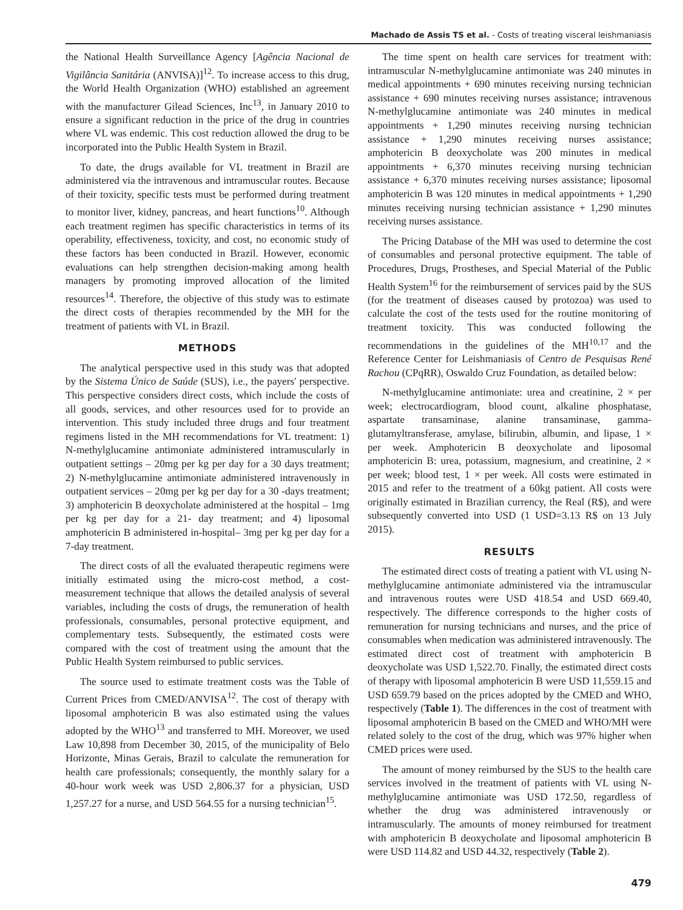Machado de Assis TS et al. - Costs of treating visceral leishmaniasis
the National Health Surveillance Agency [Agência Nacional de Vigilância Sanitária (ANVISA)]<sup>12</sup>. To increase access to this drug, the World Health Organization (WHO) established an agreement with the manufacturer Gilead Sciences, Inc<sup>13</sup>, in January 2010 to ensure a significant reduction in the price of the drug in countries where VL was endemic. This cost reduction allowed the drug to be incorporated into the Public Health System in Brazil.
To date, the drugs available for VL treatment in Brazil are administered via the intravenous and intramuscular routes. Because of their toxicity, specific tests must be performed during treatment to monitor liver, kidney, pancreas, and heart functions<sup>10</sup>. Although each treatment regimen has specific characteristics in terms of its operability, effectiveness, toxicity, and cost, no economic study of these factors has been conducted in Brazil. However, economic evaluations can help strengthen decision-making among health managers by promoting improved allocation of the limited resources<sup>14</sup>. Therefore, the objective of this study was to estimate the direct costs of therapies recommended by the MH for the treatment of patients with VL in Brazil.
METHODS
The analytical perspective used in this study was that adopted by the Sistema Único de Saúde (SUS), i.e., the payers' perspective. This perspective considers direct costs, which include the costs of all goods, services, and other resources used for to provide an intervention. This study included three drugs and four treatment regimens listed in the MH recommendations for VL treatment: 1) N-methylglucamine antimoniate administered intramuscularly in outpatient settings – 20mg per kg per day for a 30 days treatment; 2) N-methylglucamine antimoniate administered intravenously in outpatient services – 20mg per kg per day for a 30 -days treatment; 3) amphotericin B deoxycholate administered at the hospital – 1mg per kg per day for a 21- day treatment; and 4) liposomal amphotericin B administered in-hospital– 3mg per kg per day for a 7-day treatment.
The direct costs of all the evaluated therapeutic regimens were initially estimated using the micro-cost method, a cost-measurement technique that allows the detailed analysis of several variables, including the costs of drugs, the remuneration of health professionals, consumables, personal protective equipment, and complementary tests. Subsequently, the estimated costs were compared with the cost of treatment using the amount that the Public Health System reimbursed to public services.
The source used to estimate treatment costs was the Table of Current Prices from CMED/ANVISA<sup>12</sup>. The cost of therapy with liposomal amphotericin B was also estimated using the values adopted by the WHO<sup>13</sup> and transferred to MH. Moreover, we used Law 10,898 from December 30, 2015, of the municipality of Belo Horizonte, Minas Gerais, Brazil to calculate the remuneration for health care professionals; consequently, the monthly salary for a 40-hour work week was USD 2,806.37 for a physician, USD 1,257.27 for a nurse, and USD 564.55 for a nursing technician<sup>15</sup>.
The time spent on health care services for treatment with: intramuscular N-methylglucamine antimoniate was 240 minutes in medical appointments + 690 minutes receiving nursing technician assistance + 690 minutes receiving nurses assistance; intravenous N-methylglucamine antimoniate was 240 minutes in medical appointments + 1,290 minutes receiving nursing technician assistance + 1,290 minutes receiving nurses assistance; amphotericin B deoxycholate was 200 minutes in medical appointments + 6,370 minutes receiving nursing technician assistance + 6,370 minutes receiving nurses assistance; liposomal amphotericin B was 120 minutes in medical appointments + 1,290 minutes receiving nursing technician assistance + 1,290 minutes receiving nurses assistance.
The Pricing Database of the MH was used to determine the cost of consumables and personal protective equipment. The table of Procedures, Drugs, Prostheses, and Special Material of the Public Health System<sup>16</sup> for the reimbursement of services paid by the SUS (for the treatment of diseases caused by protozoa) was used to calculate the cost of the tests used for the routine monitoring of treatment toxicity. This was conducted following the recommendations in the guidelines of the MH<sup>10,17</sup> and the Reference Center for Leishmaniasis of Centro de Pesquisas René Rachou (CPqRR), Oswaldo Cruz Foundation, as detailed below:
N-methylglucamine antimoniate: urea and creatinine, 2 × per week; electrocardiogram, blood count, alkaline phosphatase, aspartate transaminase, alanine transaminase, gamma-glutamyltransferase, amylase, bilirubin, albumin, and lipase, 1 × per week. Amphotericin B deoxycholate and liposomal amphotericin B: urea, potassium, magnesium, and creatinine, 2 × per week; blood test, 1 × per week. All costs were estimated in 2015 and refer to the treatment of a 60kg patient. All costs were originally estimated in Brazilian currency, the Real (R$), and were subsequently converted into USD (1 USD=3.13 R$ on 13 July 2015).
RESULTS
The estimated direct costs of treating a patient with VL using N-methylglucamine antimoniate administered via the intramuscular and intravenous routes were USD 418.54 and USD 669.40, respectively. The difference corresponds to the higher costs of remuneration for nursing technicians and nurses, and the price of consumables when medication was administered intravenously. The estimated direct cost of treatment with amphotericin B deoxycholate was USD 1,522.70. Finally, the estimated direct costs of therapy with liposomal amphotericin B were USD 11,559.15 and USD 659.79 based on the prices adopted by the CMED and WHO, respectively (Table 1). The differences in the cost of treatment with liposomal amphotericin B based on the CMED and WHO/MH were related solely to the cost of the drug, which was 97% higher when CMED prices were used.
The amount of money reimbursed by the SUS to the health care services involved in the treatment of patients with VL using N-methylglucamine antimoniate was USD 172.50, regardless of whether the drug was administered intravenously or intramuscularly. The amounts of money reimbursed for treatment with amphotericin B deoxycholate and liposomal amphotericin B were USD 114.82 and USD 44.32, respectively (Table 2).
479